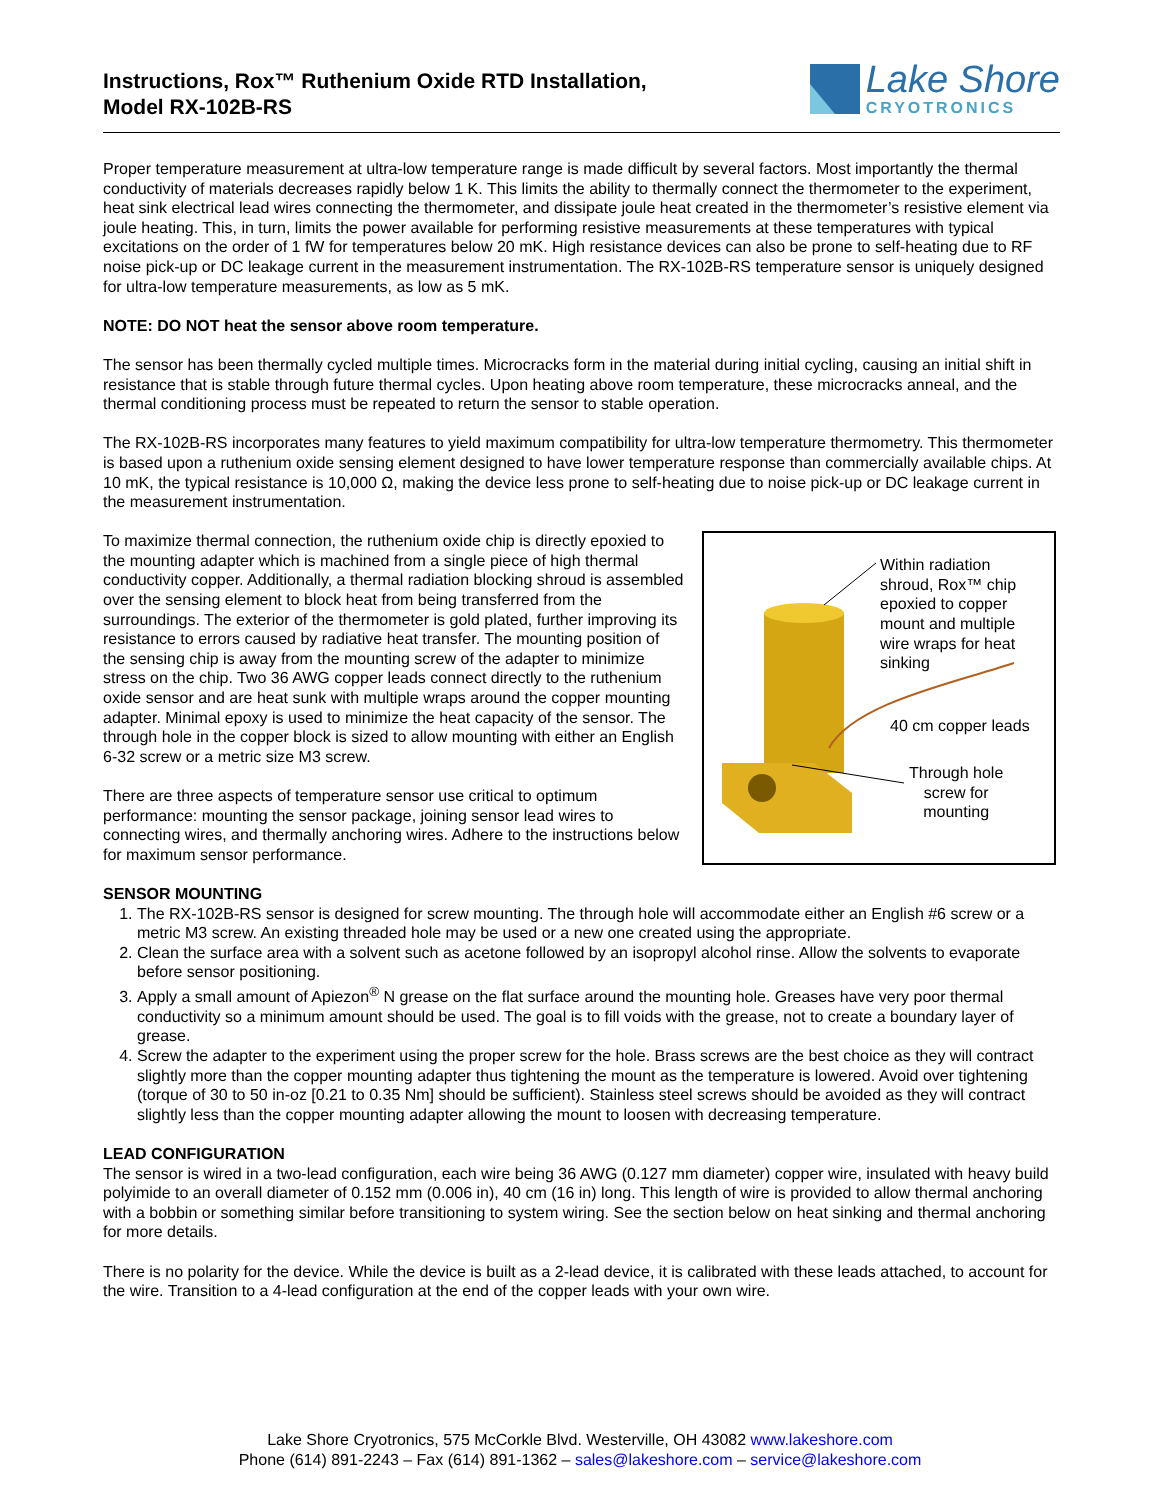Instructions, Rox™ Ruthenium Oxide RTD Installation,
Model RX-102B-RS
Lake Shore
CRYOTRONICS
Proper temperature measurement at ultra-low temperature range is made difficult by several factors. Most importantly the thermal conductivity of materials decreases rapidly below 1 K. This limits the ability to thermally connect the thermometer to the experiment, heat sink electrical lead wires connecting the thermometer, and dissipate joule heat created in the thermometer’s resistive element via joule heating. This, in turn, limits the power available for performing resistive measurements at these temperatures with typical excitations on the order of 1 fW for temperatures below 20 mK. High resistance devices can also be prone to self-heating due to RF noise pick-up or DC leakage current in the measurement instrumentation. The RX-102B-RS temperature sensor is uniquely designed for ultra-low temperature measurements, as low as 5 mK.
NOTE: DO NOT heat the sensor above room temperature.
The sensor has been thermally cycled multiple times. Microcracks form in the material during initial cycling, causing an initial shift in resistance that is stable through future thermal cycles. Upon heating above room temperature, these microcracks anneal, and the thermal conditioning process must be repeated to return the sensor to stable operation.
The RX-102B-RS incorporates many features to yield maximum compatibility for ultra-low temperature thermometry. This thermometer is based upon a ruthenium oxide sensing element designed to have lower temperature response than commercially available chips. At 10 mK, the typical resistance is 10,000 Ω, making the device less prone to self-heating due to noise pick-up or DC leakage current in the measurement instrumentation.
Within radiation
shroud, Rox™ chip
epoxied to copper
mount and multiple
wire wraps for heat
sinking
40 cm copper leads
Through hole
screw for
mounting
To maximize thermal connection, the ruthenium oxide chip is directly epoxied to the mounting adapter which is machined from a single piece of high thermal conductivity copper. Additionally, a thermal radiation blocking shroud is assembled over the sensing element to block heat from being transferred from the surroundings. The exterior of the thermometer is gold plated, further improving its resistance to errors caused by radiative heat transfer. The mounting position of the sensing chip is away from the mounting screw of the adapter to minimize stress on the chip. Two 36 AWG copper leads connect directly to the ruthenium oxide sensor and are heat sunk with multiple wraps around the copper mounting adapter. Minimal epoxy is used to minimize the heat capacity of the sensor. The through hole in the copper block is sized to allow mounting with either an English 6-32 screw or a metric size M3 screw.
There are three aspects of temperature sensor use critical to optimum performance: mounting the sensor package, joining sensor lead wires to connecting wires, and thermally anchoring wires. Adhere to the instructions below for maximum sensor performance.
SENSOR MOUNTING
1. The RX-102B-RS sensor is designed for screw mounting. The through hole will accommodate either an English #6 screw or a metric M3 screw. An existing threaded hole may be used or a new one created using the appropriate.
2. Clean the surface area with a solvent such as acetone followed by an isopropyl alcohol rinse. Allow the solvents to evaporate before sensor positioning.
3. Apply a small amount of Apiezon<sup>®</sup> N grease on the flat surface around the mounting hole. Greases have very poor thermal conductivity so a minimum amount should be used. The goal is to fill voids with the grease, not to create a boundary layer of grease.
4. Screw the adapter to the experiment using the proper screw for the hole. Brass screws are the best choice as they will contract slightly more than the copper mounting adapter thus tightening the mount as the temperature is lowered. Avoid over tightening (torque of 30 to 50 in-oz [0.21 to 0.35 Nm] should be sufficient). Stainless steel screws should be avoided as they will contract slightly less than the copper mounting adapter allowing the mount to loosen with decreasing temperature.
LEAD CONFIGURATION
The sensor is wired in a two-lead configuration, each wire being 36 AWG (0.127 mm diameter) copper wire, insulated with heavy build polyimide to an overall diameter of 0.152 mm (0.006 in), 40 cm (16 in) long. This length of wire is provided to allow thermal anchoring with a bobbin or something similar before transitioning to system wiring. See the section below on heat sinking and thermal anchoring for more details.
There is no polarity for the device. While the device is built as a 2-lead device, it is calibrated with these leads attached, to account for the wire. Transition to a 4-lead configuration at the end of the copper leads with your own wire.
Lake Shore Cryotronics, 575 McCorkle Blvd. Westerville, OH 43082 www.lakeshore.com
Phone (614) 891-2243 – Fax (614) 891-1362 – sales@lakeshore.com – service@lakeshore.com